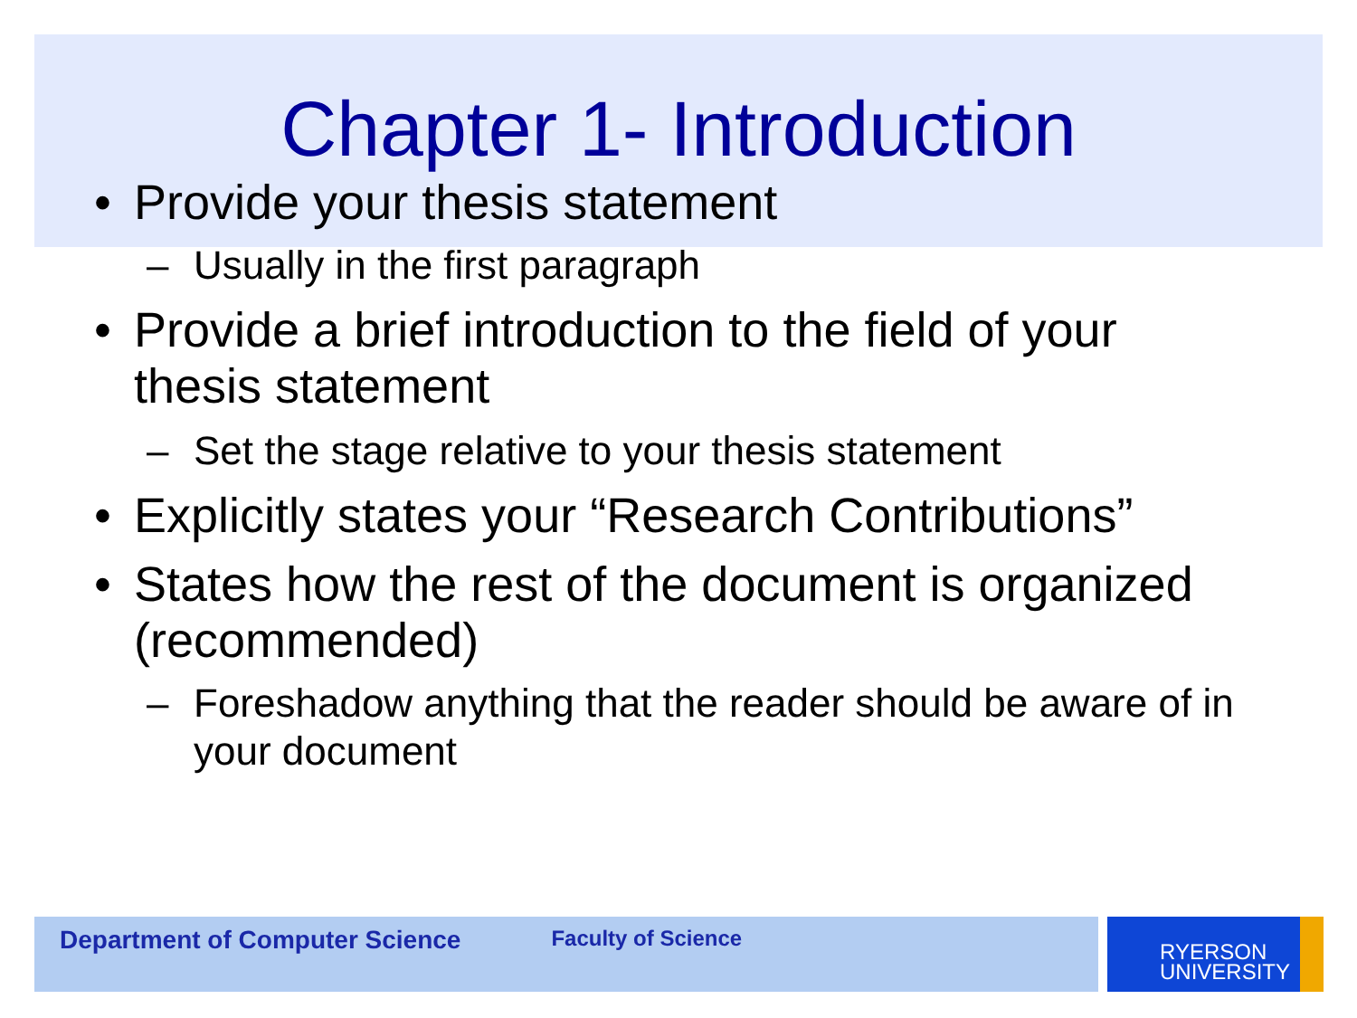Chapter 1- Introduction
• Provide your thesis statement
– Usually in the first paragraph
• Provide a brief introduction to the field of your thesis statement
– Set the stage relative to your thesis statement
• Explicitly states your “Research Contributions”
• States how the rest of the document is organized (recommended)
– Foreshadow anything that the reader should be aware of in your document
Department of Computer Science
Faculty of Science
RYERSON
UNIVERSITY